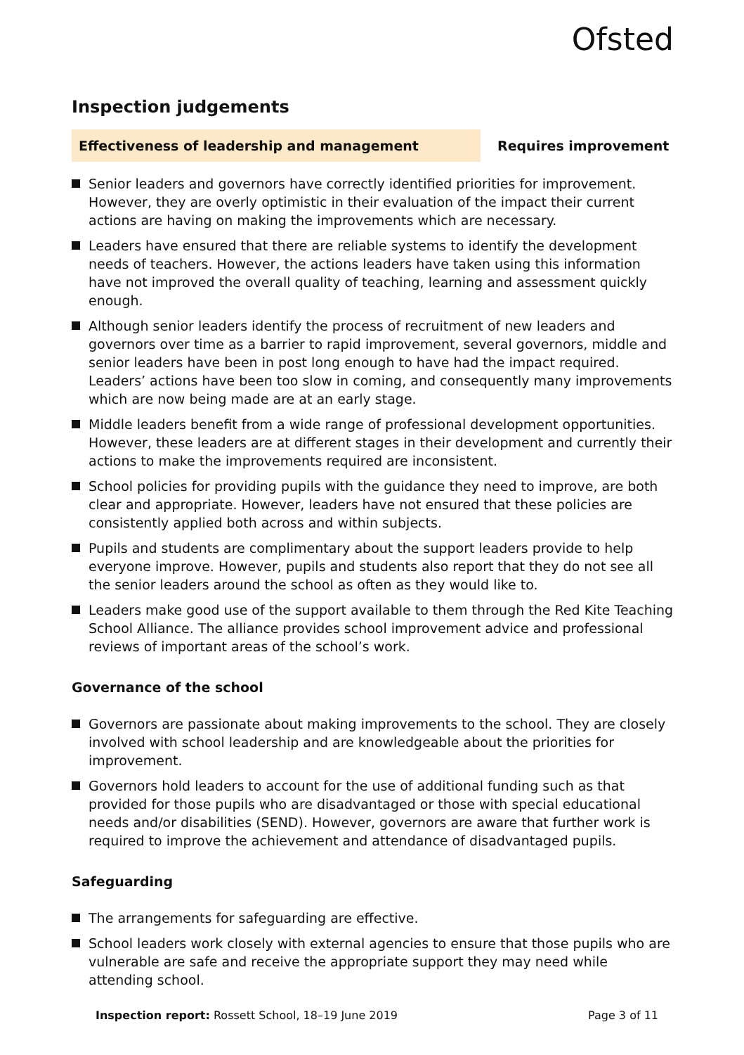Ofsted
Inspection judgements
Effectiveness of leadership and management
Requires improvement
Senior leaders and governors have correctly identified priorities for improvement. However, they are overly optimistic in their evaluation of the impact their current actions are having on making the improvements which are necessary.
Leaders have ensured that there are reliable systems to identify the development needs of teachers. However, the actions leaders have taken using this information have not improved the overall quality of teaching, learning and assessment quickly enough.
Although senior leaders identify the process of recruitment of new leaders and governors over time as a barrier to rapid improvement, several governors, middle and senior leaders have been in post long enough to have had the impact required. Leaders’ actions have been too slow in coming, and consequently many improvements which are now being made are at an early stage.
Middle leaders benefit from a wide range of professional development opportunities. However, these leaders are at different stages in their development and currently their actions to make the improvements required are inconsistent.
School policies for providing pupils with the guidance they need to improve, are both clear and appropriate. However, leaders have not ensured that these policies are consistently applied both across and within subjects.
Pupils and students are complimentary about the support leaders provide to help everyone improve. However, pupils and students also report that they do not see all the senior leaders around the school as often as they would like to.
Leaders make good use of the support available to them through the Red Kite Teaching School Alliance. The alliance provides school improvement advice and professional reviews of important areas of the school’s work.
Governance of the school
Governors are passionate about making improvements to the school. They are closely involved with school leadership and are knowledgeable about the priorities for improvement.
Governors hold leaders to account for the use of additional funding such as that provided for those pupils who are disadvantaged or those with special educational needs and/or disabilities (SEND). However, governors are aware that further work is required to improve the achievement and attendance of disadvantaged pupils.
Safeguarding
The arrangements for safeguarding are effective.
School leaders work closely with external agencies to ensure that those pupils who are vulnerable are safe and receive the appropriate support they may need while attending school.
Inspection report: Rossett School, 18–19 June 2019 Page 3 of 11